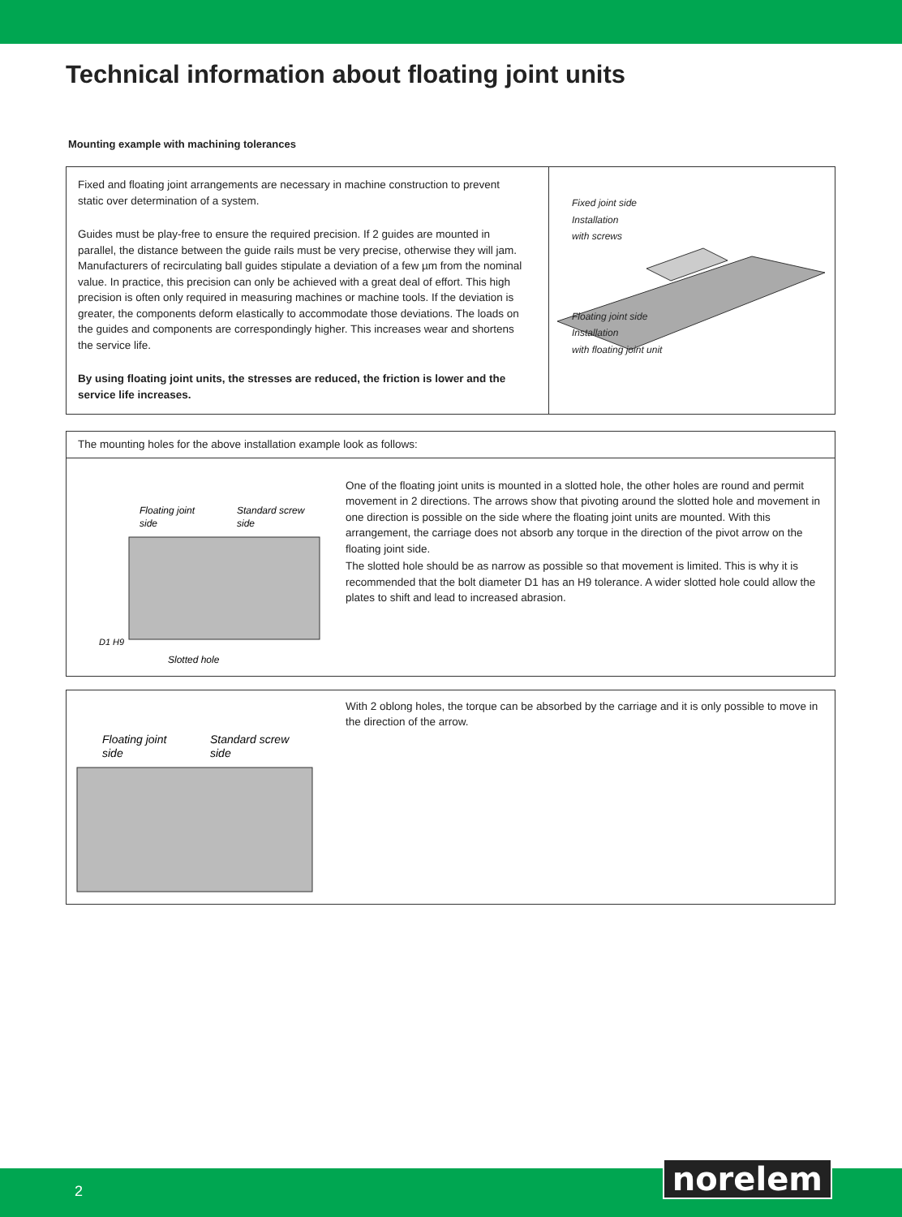Technical information about floating joint units
Mounting example with machining tolerances
Fixed and floating joint arrangements are necessary in machine construction to prevent static over determination of a system.
Guides must be play-free to ensure the required precision. If 2 guides are mounted in parallel, the distance between the guide rails must be very precise, otherwise they will jam. Manufacturers of recirculating ball guides stipulate a deviation of a few µm from the nominal value. In practice, this precision can only be achieved with a great deal of effort. This high precision is often only required in measuring machines or machine tools. If the deviation is greater, the components deform elastically to accommodate those deviations. The loads on the guides and components are correspondingly higher. This increases wear and shortens the service life.
By using floating joint units, the stresses are reduced, the friction is lower and the service life increases.
Fixed joint side
Installation
with screws
Floating joint side
Installation
with floating joint unit
The mounting holes for the above installation example look as follows:
Floating joint
side
Standard screw
side
Slotted hole
D1 H9
One of the floating joint units is mounted in a slotted hole, the other holes are round and permit movement in 2 directions. The arrows show that pivoting around the slotted hole and movement in one direction is possible on the side where the floating joint units are mounted. With this arrangement, the carriage does not absorb any torque in the direction of the pivot arrow on the floating joint side.
The slotted hole should be as narrow as possible so that movement is limited. This is why it is recommended that the bolt diameter D1 has an H9 tolerance. A wider slotted hole could allow the plates to shift and lead to increased abrasion.
Floating joint
side
Standard screw
side
With 2 oblong holes, the torque can be absorbed by the carriage and it is only possible to move in the direction of the arrow.
2 norelem